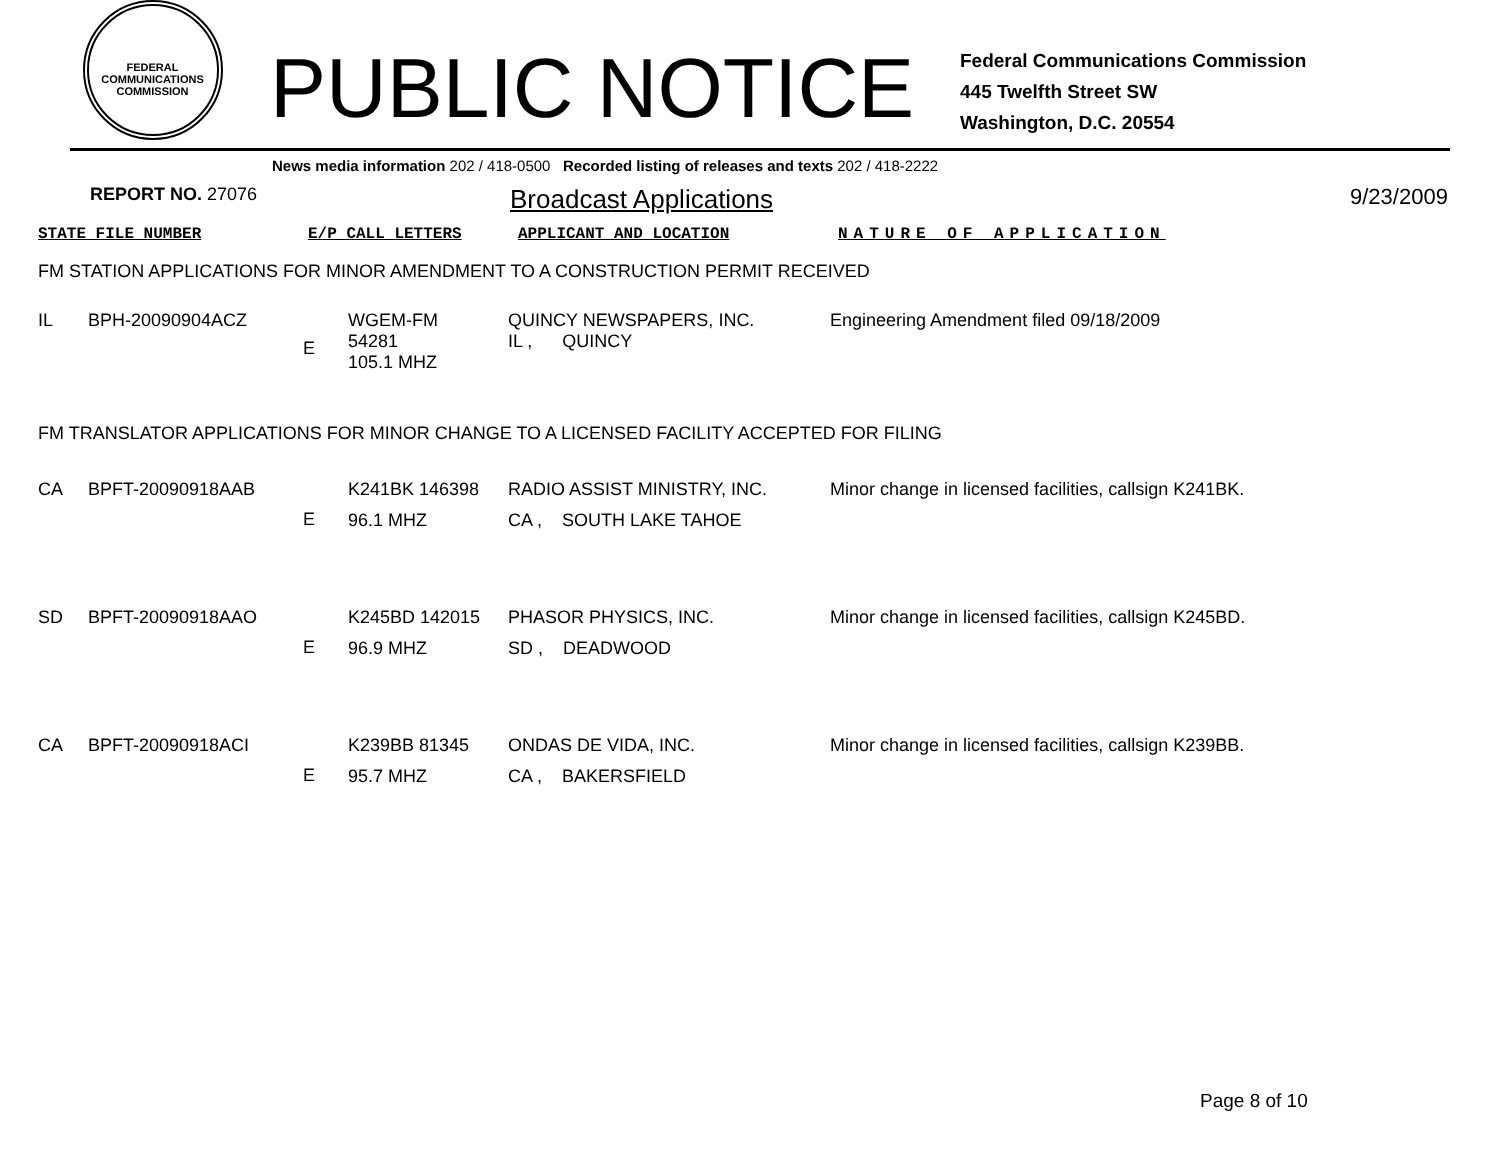FEDERAL COMMUNICATIONS COMMISSION
PUBLIC NOTICE
Federal Communications Commission
445 Twelfth Street SW
Washington, D.C. 20554
News media information 202 / 418-0500 Recorded listing of releases and texts 202 / 418-2222
REPORT NO. 27076 Broadcast Applications 9/23/2009
| STATE FILE NUMBER | E/P CALL LETTERS | APPLICANT AND LOCATION | NATURE OF APPLICATION |
FM STATION APPLICATIONS FOR MINOR AMENDMENT TO A CONSTRUCTION PERMIT RECEIVED
| IL | BPH-20090904ACZ | E | WGEM-FM 54281 105.1 MHZ | QUINCY NEWSPAPERS, INC. IL , QUINCY | Engineering Amendment filed 09/18/2009 |
FM TRANSLATOR APPLICATIONS FOR MINOR CHANGE TO A LICENSED FACILITY ACCEPTED FOR FILING
| CA | BPFT-20090918AAB | E | K241BK 146398 96.1 MHZ | RADIO ASSIST MINISTRY, INC. CA , SOUTH LAKE TAHOE | Minor change in licensed facilities, callsign K241BK. |
| SD | BPFT-20090918AAO | E | K245BD 142015 96.9 MHZ | PHASOR PHYSICS, INC. SD , DEADWOOD | Minor change in licensed facilities, callsign K245BD. |
| CA | BPFT-20090918ACI | E | K239BB 81345 95.7 MHZ | ONDAS DE VIDA, INC. CA , BAKERSFIELD | Minor change in licensed facilities, callsign K239BB. |
Page 8 of 10